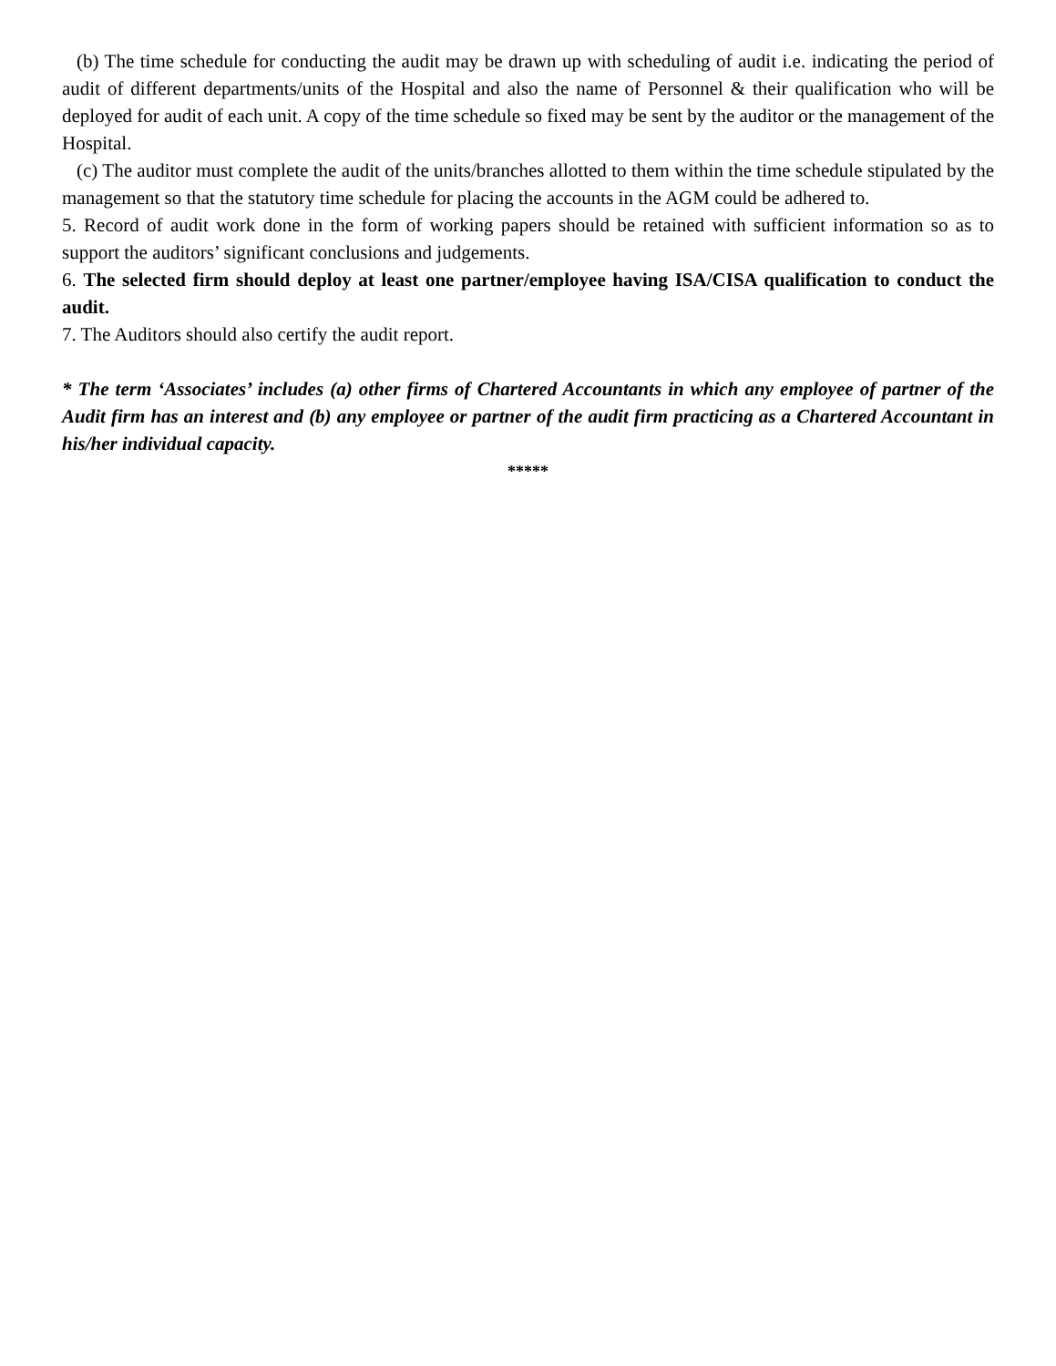(b) The time schedule for conducting the audit may be drawn up with scheduling of audit i.e. indicating the period of audit of different departments/units of the Hospital and also the name of Personnel & their qualification who will be deployed for audit of each unit. A copy of the time schedule so fixed may be sent by the auditor or the management of the Hospital.
(c) The auditor must complete the audit of the units/branches allotted to them within the time schedule stipulated by the management so that the statutory time schedule for placing the accounts in the AGM could be adhered to.
5. Record of audit work done in the form of working papers should be retained with sufficient information so as to support the auditors’ significant conclusions and judgements.
6. The selected firm should deploy at least one partner/employee having ISA/CISA qualification to conduct the audit.
7. The Auditors should also certify the audit report.
* The term ‘Associates’ includes (a) other firms of Chartered Accountants in which any employee of partner of the Audit firm has an interest and (b) any employee or partner of the audit firm practicing as a Chartered Accountant in his/her individual capacity.
*****